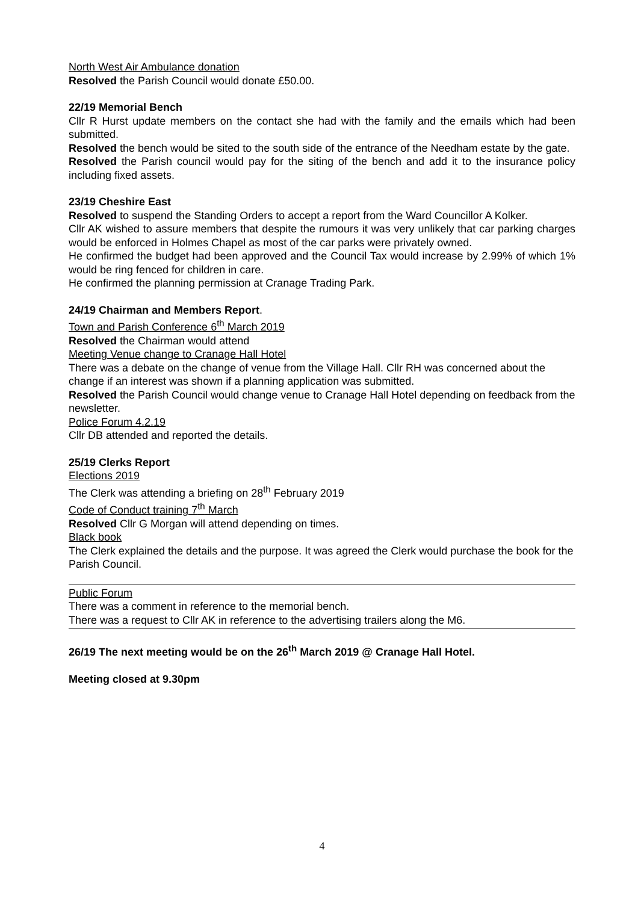North West Air Ambulance donation
Resolved the Parish Council would donate £50.00.
22/19 Memorial Bench
Cllr R Hurst update members on the contact she had with the family and the emails which had been submitted.
Resolved the bench would be sited to the south side of the entrance of the Needham estate by the gate.
Resolved the Parish council would pay for the siting of the bench and add it to the insurance policy including fixed assets.
23/19 Cheshire East
Resolved to suspend the Standing Orders to accept a report from the Ward Councillor A Kolker.
Cllr AK wished to assure members that despite the rumours it was very unlikely that car parking charges would be enforced in Holmes Chapel as most of the car parks were privately owned.
He confirmed the budget had been approved and the Council Tax would increase by 2.99% of which 1% would be ring fenced for children in care.
He confirmed the planning permission at Cranage Trading Park.
24/19 Chairman and Members Report.
Town and Parish Conference 6<sup>th</sup> March 2019
Resolved the Chairman would attend
Meeting Venue change to Cranage Hall Hotel
There was a debate on the change of venue from the Village Hall. Cllr RH was concerned about the change if an interest was shown if a planning application was submitted.
Resolved the Parish Council would change venue to Cranage Hall Hotel depending on feedback from the newsletter.
Police Forum 4.2.19
Cllr DB attended and reported the details.
25/19 Clerks Report
Elections 2019
The Clerk was attending a briefing on 28<sup>th</sup> February 2019
Code of Conduct training 7<sup>th</sup> March
Resolved Cllr G Morgan will attend depending on times.
Black book
The Clerk explained the details and the purpose. It was agreed the Clerk would purchase the book for the Parish Council.
Public Forum
There was a comment in reference to the memorial bench.
There was a request to Cllr AK in reference to the advertising trailers along the M6.
26/19 The next meeting would be on the 26<sup>th</sup> March 2019 @ Cranage Hall Hotel.
Meeting closed at 9.30pm
4